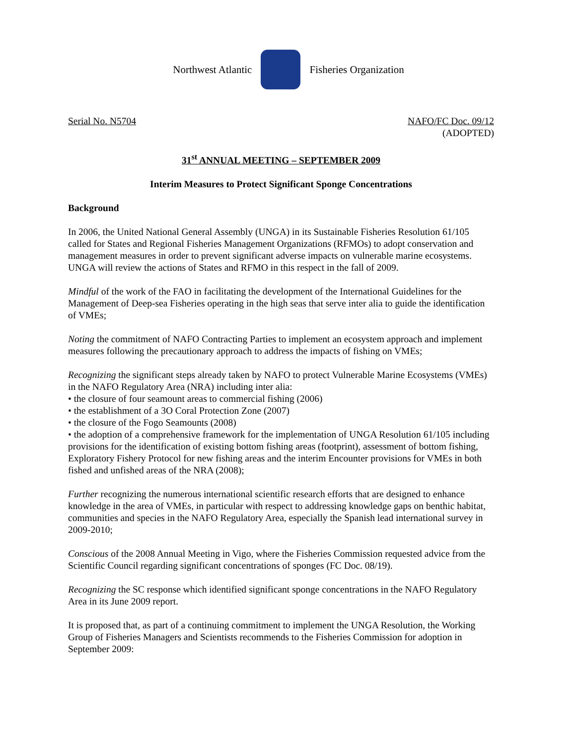Northwest Atlantic Fisheries Organization
Serial No. N5704 NAFO/FC Doc. 09/12
(ADOPTED)
31<sup>st</sup> ANNUAL MEETING – SEPTEMBER 2009
Interim Measures to Protect Significant Sponge Concentrations
Background
In 2006, the United National General Assembly (UNGA) in its Sustainable Fisheries Resolution 61/105 called for States and Regional Fisheries Management Organizations (RFMOs) to adopt conservation and management measures in order to prevent significant adverse impacts on vulnerable marine ecosystems. UNGA will review the actions of States and RFMO in this respect in the fall of 2009.
Mindful of the work of the FAO in facilitating the development of the International Guidelines for the Management of Deep-sea Fisheries operating in the high seas that serve inter alia to guide the identification of VMEs;
Noting the commitment of NAFO Contracting Parties to implement an ecosystem approach and implement measures following the precautionary approach to address the impacts of fishing on VMEs;
Recognizing the significant steps already taken by NAFO to protect Vulnerable Marine Ecosystems (VMEs) in the NAFO Regulatory Area (NRA) including inter alia:
• the closure of four seamount areas to commercial fishing (2006)
• the establishment of a 3O Coral Protection Zone (2007)
• the closure of the Fogo Seamounts (2008)
• the adoption of a comprehensive framework for the implementation of UNGA Resolution 61/105 including provisions for the identification of existing bottom fishing areas (footprint), assessment of bottom fishing, Exploratory Fishery Protocol for new fishing areas and the interim Encounter provisions for VMEs in both fished and unfished areas of the NRA (2008);
Further recognizing the numerous international scientific research efforts that are designed to enhance knowledge in the area of VMEs, in particular with respect to addressing knowledge gaps on benthic habitat, communities and species in the NAFO Regulatory Area, especially the Spanish lead international survey in 2009-2010;
Conscious of the 2008 Annual Meeting in Vigo, where the Fisheries Commission requested advice from the Scientific Council regarding significant concentrations of sponges (FC Doc. 08/19).
Recognizing the SC response which identified significant sponge concentrations in the NAFO Regulatory Area in its June 2009 report.
It is proposed that, as part of a continuing commitment to implement the UNGA Resolution, the Working Group of Fisheries Managers and Scientists recommends to the Fisheries Commission for adoption in September 2009: